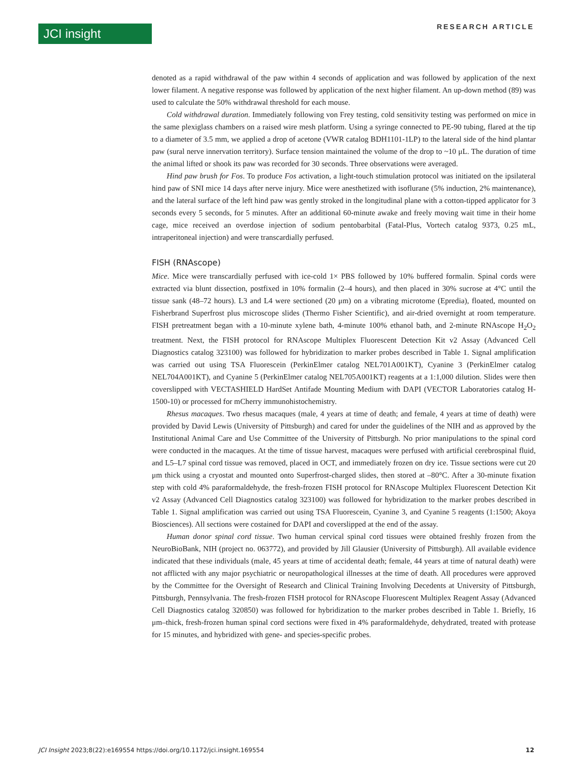JCI insight RESEARCH ARTICLE
denoted as a rapid withdrawal of the paw within 4 seconds of application and was followed by application of the next lower filament. A negative response was followed by application of the next higher filament. An up-down method (89) was used to calculate the 50% withdrawal threshold for each mouse.
Cold withdrawal duration. Immediately following von Frey testing, cold sensitivity testing was performed on mice in the same plexiglass chambers on a raised wire mesh platform. Using a syringe connected to PE-90 tubing, flared at the tip to a diameter of 3.5 mm, we applied a drop of acetone (VWR catalog BDH1101-1LP) to the lateral side of the hind plantar paw (sural nerve innervation territory). Surface tension maintained the volume of the drop to ~10 μL. The duration of time the animal lifted or shook its paw was recorded for 30 seconds. Three observations were averaged.
Hind paw brush for Fos. To produce Fos activation, a light-touch stimulation protocol was initiated on the ipsilateral hind paw of SNI mice 14 days after nerve injury. Mice were anesthetized with isoflurane (5% induction, 2% maintenance), and the lateral surface of the left hind paw was gently stroked in the longitudinal plane with a cotton-tipped applicator for 3 seconds every 5 seconds, for 5 minutes. After an additional 60-minute awake and freely moving wait time in their home cage, mice received an overdose injection of sodium pentobarbital (Fatal-Plus, Vortech catalog 9373, 0.25 mL, intraperitoneal injection) and were transcardially perfused.
FISH (RNAscope)
Mice. Mice were transcardially perfused with ice-cold 1× PBS followed by 10% buffered formalin. Spinal cords were extracted via blunt dissection, postfixed in 10% formalin (2–4 hours), and then placed in 30% sucrose at 4°C until the tissue sank (48–72 hours). L3 and L4 were sectioned (20 μm) on a vibrating microtome (Epredia), floated, mounted on Fisherbrand Superfrost plus microscope slides (Thermo Fisher Scientific), and air-dried overnight at room temperature. FISH pretreatment began with a 10-minute xylene bath, 4-minute 100% ethanol bath, and 2-minute RNAscope H<sub>2</sub>O<sub>2</sub> treatment. Next, the FISH protocol for RNAscope Multiplex Fluorescent Detection Kit v2 Assay (Advanced Cell Diagnostics catalog 323100) was followed for hybridization to marker probes described in Table 1. Signal amplification was carried out using TSA Fluorescein (PerkinElmer catalog NEL701A001KT), Cyanine 3 (PerkinElmer catalog NEL704A001KT), and Cyanine 5 (PerkinElmer catalog NEL705A001KT) reagents at a 1:1,000 dilution. Slides were then coverslipped with VECTASHIELD HardSet Antifade Mounting Medium with DAPI (VECTOR Laboratories catalog H-1500-10) or processed for mCherry immunohistochemistry.
Rhesus macaques. Two rhesus macaques (male, 4 years at time of death; and female, 4 years at time of death) were provided by David Lewis (University of Pittsburgh) and cared for under the guidelines of the NIH and as approved by the Institutional Animal Care and Use Committee of the University of Pittsburgh. No prior manipulations to the spinal cord were conducted in the macaques. At the time of tissue harvest, macaques were perfused with artificial cerebrospinal fluid, and L5–L7 spinal cord tissue was removed, placed in OCT, and immediately frozen on dry ice. Tissue sections were cut 20 μm thick using a cryostat and mounted onto Superfrost-charged slides, then stored at –80°C. After a 30-minute fixation step with cold 4% paraformaldehyde, the fresh-frozen FISH protocol for RNAscope Multiplex Fluorescent Detection Kit v2 Assay (Advanced Cell Diagnostics catalog 323100) was followed for hybridization to the marker probes described in Table 1. Signal amplification was carried out using TSA Fluorescein, Cyanine 3, and Cyanine 5 reagents (1:1500; Akoya Biosciences). All sections were costained for DAPI and coverslipped at the end of the assay.
Human donor spinal cord tissue. Two human cervical spinal cord tissues were obtained freshly frozen from the NeuroBioBank, NIH (project no. 063772), and provided by Jill Glausier (University of Pittsburgh). All available evidence indicated that these individuals (male, 45 years at time of accidental death; female, 44 years at time of natural death) were not afflicted with any major psychiatric or neuropathological illnesses at the time of death. All procedures were approved by the Committee for the Oversight of Research and Clinical Training Involving Decedents at University of Pittsburgh, Pittsburgh, Pennsylvania. The fresh-frozen FISH protocol for RNAscope Fluorescent Multiplex Reagent Assay (Advanced Cell Diagnostics catalog 320850) was followed for hybridization to the marker probes described in Table 1. Briefly, 16 μm–thick, fresh-frozen human spinal cord sections were fixed in 4% paraformaldehyde, dehydrated, treated with protease for 15 minutes, and hybridized with gene- and species-specific probes.
JCI Insight 2023;8(22):e169554 https://doi.org/10.1172/jci.insight.169554 12